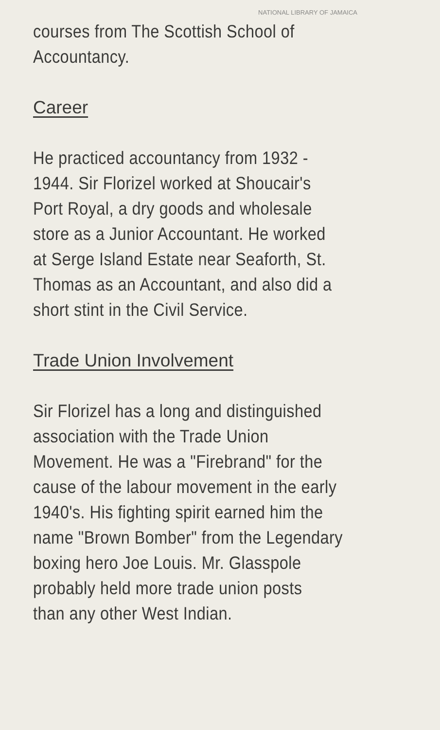NATIONAL LIBRARY OF JAMAICA
courses from The Scottish School of
Accountancy.
Career
He practiced accountancy from 1932 -
1944. Sir Florizel worked at Shoucair's
Port Royal, a dry goods and wholesale
store as a Junior Accountant. He worked
at Serge Island Estate near Seaforth, St.
Thomas as an Accountant, and also did a
short stint in the Civil Service.
Trade Union Involvement
Sir Florizel has a long and distinguished
association with the Trade Union
Movement. He was a "Firebrand" for the
cause of the labour movement in the early
1940's. His fighting spirit earned him the
name "Brown Bomber" from the Legendary
boxing hero Joe Louis. Mr. Glasspole
probably held more trade union posts
than any other West Indian.